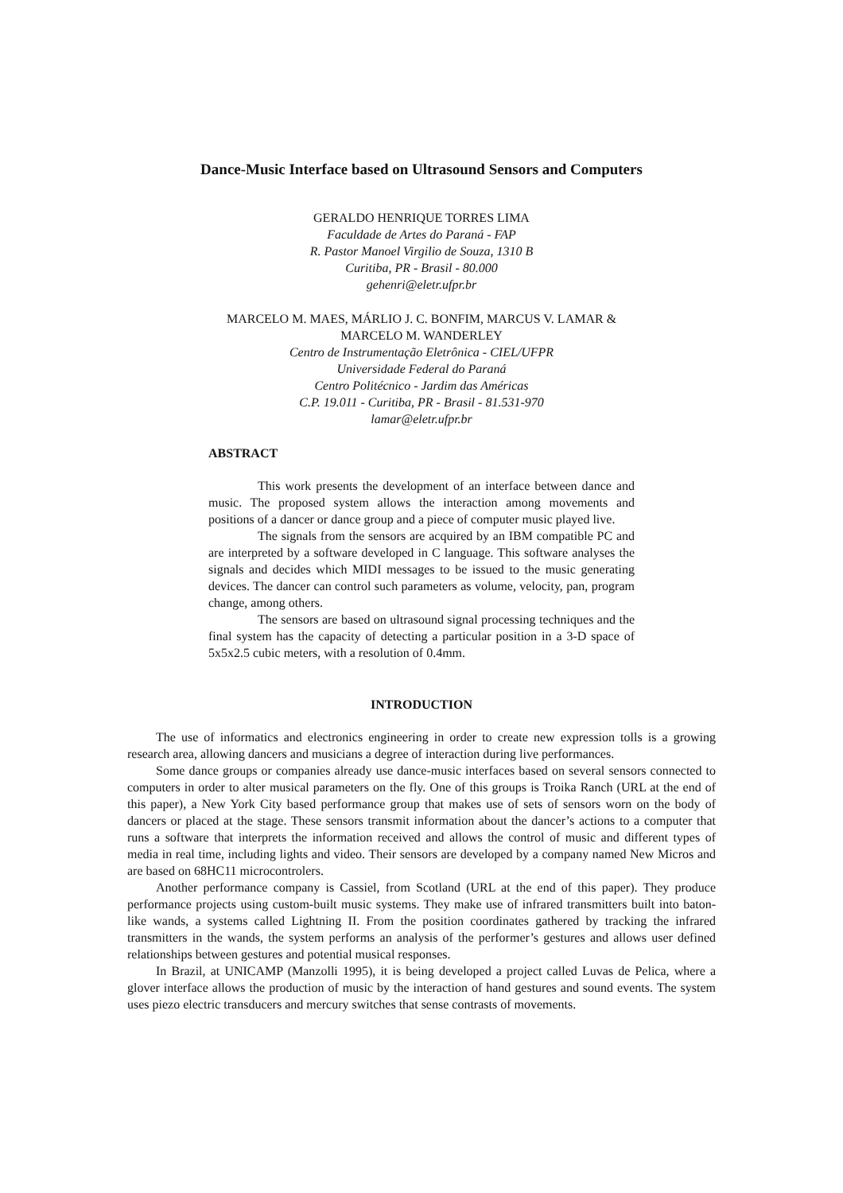Dance-Music Interface based on Ultrasound Sensors and Computers
GERALDO HENRIQUE TORRES LIMA
Faculdade de Artes do Paraná - FAP
R. Pastor Manoel Virgilio de Souza, 1310 B
Curitiba, PR - Brasil - 80.000
gehenri@eletr.ufpr.br
MARCELO M. MAES, MÁRLIO J. C. BONFIM, MARCUS V. LAMAR &
MARCELO M. WANDERLEY
Centro de Instrumentação Eletrônica - CIEL/UFPR
Universidade Federal do Paraná
Centro Politécnico - Jardim das Américas
C.P. 19.011 - Curitiba, PR - Brasil - 81.531-970
lamar@eletr.ufpr.br
ABSTRACT
This work presents the development of an interface between dance and music. The proposed system allows the interaction among movements and positions of a dancer or dance group and a piece of computer music played live.
The signals from the sensors are acquired by an IBM compatible PC and are interpreted by a software developed in C language. This software analyses the signals and decides which MIDI messages to be issued to the music generating devices. The dancer can control such parameters as volume, velocity, pan, program change, among others.
The sensors are based on ultrasound signal processing techniques and the final system has the capacity of detecting a particular position in a 3-D space of 5x5x2.5 cubic meters, with a resolution of 0.4mm.
INTRODUCTION
The use of informatics and electronics engineering in order to create new expression tolls is a growing research area, allowing dancers and musicians a degree of interaction during live performances.
Some dance groups or companies already use dance-music interfaces based on several sensors connected to computers in order to alter musical parameters on the fly. One of this groups is Troika Ranch (URL at the end of this paper), a New York City based performance group that makes use of sets of sensors worn on the body of dancers or placed at the stage. These sensors transmit information about the dancer’s actions to a computer that runs a software that interprets the information received and allows the control of music and different types of media in real time, including lights and video. Their sensors are developed by a company named New Micros and are based on 68HC11 microcontrolers.
Another performance company is Cassiel, from Scotland (URL at the end of this paper). They produce performance projects using custom-built music systems. They make use of infrared transmitters built into baton-like wands, a systems called Lightning II. From the position coordinates gathered by tracking the infrared transmitters in the wands, the system performs an analysis of the performer’s gestures and allows user defined relationships between gestures and potential musical responses.
In Brazil, at UNICAMP (Manzolli 1995), it is being developed a project called Luvas de Pelica, where a glover interface allows the production of music by the interaction of hand gestures and sound events. The system uses piezo electric transducers and mercury switches that sense contrasts of movements.